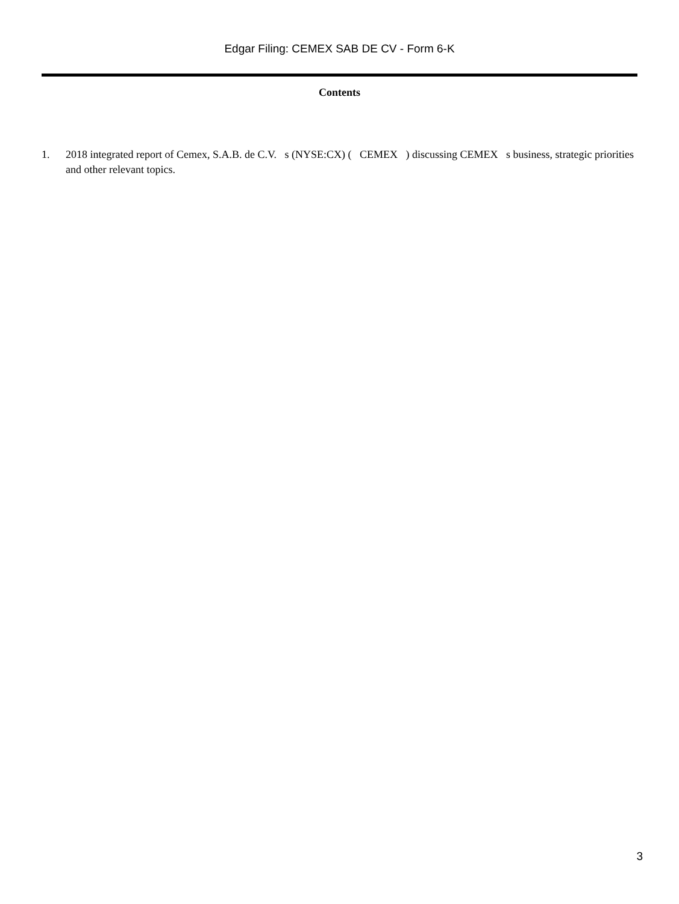Edgar Filing: CEMEX SAB DE CV - Form 6-K
Contents
1. 2018 integrated report of Cemex, S.A.B. de C.V. s (NYSE:CX) ( CEMEX ) discussing CEMEX s business, strategic priorities and other relevant topics.
3